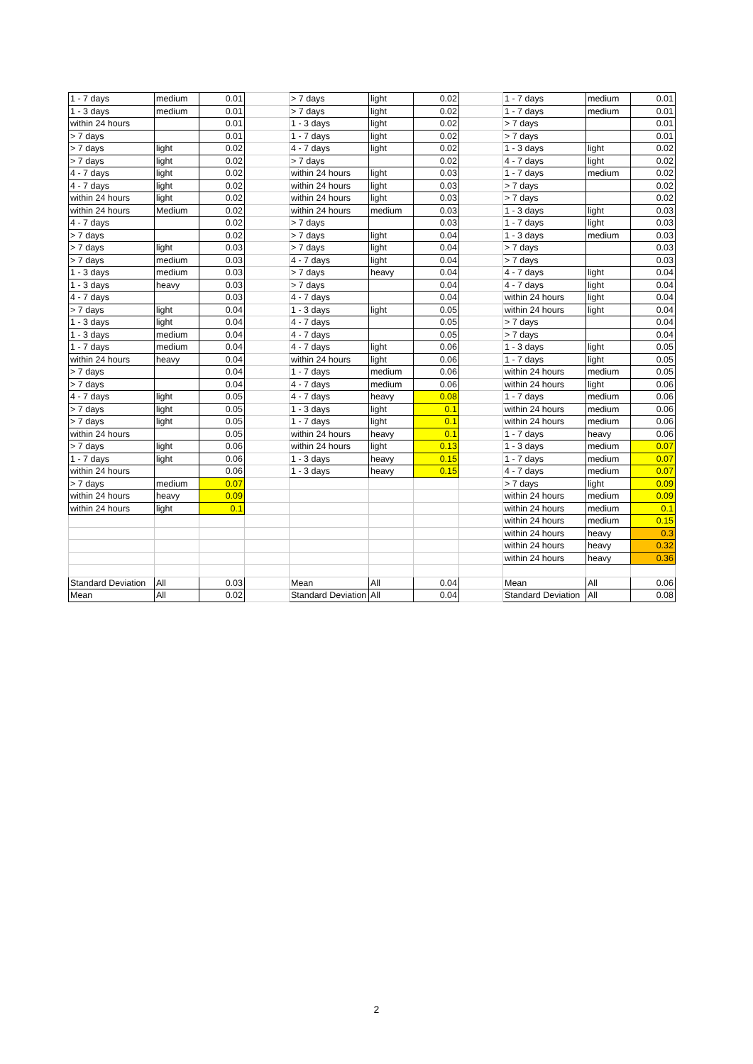| 1 - 7 days | medium | 0.01 | | > 7 days | light | 0.02 | | 1 - 7 days | medium | 0.01 |
| 1 - 3 days | medium | 0.01 | | > 7 days | light | 0.02 | | 1 - 7 days | medium | 0.01 |
| within 24 hours | | 0.01 | | 1 - 3 days | light | 0.02 | | > 7 days | | 0.01 |
| > 7 days | | 0.01 | | 1 - 7 days | light | 0.02 | | > 7 days | | 0.01 |
| > 7 days | light | 0.02 | | 4 - 7 days | light | 0.02 | | 1 - 3 days | light | 0.02 |
| > 7 days | light | 0.02 | | > 7 days | | 0.02 | | 4 - 7 days | light | 0.02 |
| 4 - 7 days | light | 0.02 | | within 24 hours | light | 0.03 | | 1 - 7 days | medium | 0.02 |
| 4 - 7 days | light | 0.02 | | within 24 hours | light | 0.03 | | > 7 days | | 0.02 |
| within 24 hours | light | 0.02 | | within 24 hours | light | 0.03 | | > 7 days | | 0.02 |
| within 24 hours | Medium | 0.02 | | within 24 hours | medium | 0.03 | | 1 - 3 days | light | 0.03 |
| 4 - 7 days | | 0.02 | | > 7 days | | 0.03 | | 1 - 7 days | light | 0.03 |
| > 7 days | | 0.02 | | > 7 days | light | 0.04 | | 1 - 3 days | medium | 0.03 |
| > 7 days | light | 0.03 | | > 7 days | light | 0.04 | | > 7 days | | 0.03 |
| > 7 days | medium | 0.03 | | 4 - 7 days | light | 0.04 | | > 7 days | | 0.03 |
| 1 - 3 days | medium | 0.03 | | > 7 days | heavy | 0.04 | | 4 - 7 days | light | 0.04 |
| 1 - 3 days | heavy | 0.03 | | > 7 days | | 0.04 | | 4 - 7 days | light | 0.04 |
| 4 - 7 days | | 0.03 | | 4 - 7 days | | 0.04 | | within 24 hours | light | 0.04 |
| > 7 days | light | 0.04 | | 1 - 3 days | light | 0.05 | | within 24 hours | light | 0.04 |
| 1 - 3 days | light | 0.04 | | 4 - 7 days | | 0.05 | | > 7 days | | 0.04 |
| 1 - 3 days | medium | 0.04 | | 4 - 7 days | | 0.05 | | > 7 days | | 0.04 |
| 1 - 7 days | medium | 0.04 | | 4 - 7 days | light | 0.06 | | 1 - 3 days | light | 0.05 |
| within 24 hours | heavy | 0.04 | | within 24 hours | light | 0.06 | | 1 - 7 days | light | 0.05 |
| > 7 days | | 0.04 | | 1 - 7 days | medium | 0.06 | | within 24 hours | medium | 0.05 |
| > 7 days | | 0.04 | | 4 - 7 days | medium | 0.06 | | within 24 hours | light | 0.06 |
| 4 - 7 days | light | 0.05 | | 4 - 7 days | heavy | 0.08 | | 1 - 7 days | medium | 0.06 |
| > 7 days | light | 0.05 | | 1 - 3 days | light | 0.1 | | within 24 hours | medium | 0.06 |
| > 7 days | light | 0.05 | | 1 - 7 days | light | 0.1 | | within 24 hours | medium | 0.06 |
| within 24 hours | | 0.05 | | within 24 hours | heavy | 0.1 | | 1 - 7 days | heavy | 0.06 |
| > 7 days | light | 0.06 | | within 24 hours | light | 0.13 | | 1 - 3 days | medium | 0.07 |
| 1 - 7 days | light | 0.06 | | 1 - 3 days | heavy | 0.15 | | 1 - 7 days | medium | 0.07 |
| within 24 hours | | 0.06 | | 1 - 3 days | heavy | 0.15 | | 4 - 7 days | medium | 0.07 |
| > 7 days | medium | 0.07 | | | | | | > 7 days | light | 0.09 |
| within 24 hours | heavy | 0.09 | | | | | | within 24 hours | medium | 0.09 |
| within 24 hours | light | 0.1 | | | | | | within 24 hours | medium | 0.1 |
| | | | | | | | | within 24 hours | medium | 0.15 |
| | | | | | | | | within 24 hours | heavy | 0.3 |
| | | | | | | | | within 24 hours | heavy | 0.32 |
| | | | | | | | | within 24 hours | heavy | 0.36 |
| Standard Deviation | All | 0.03 | | Mean | All | 0.04 | | Mean | All | 0.06 |
| Mean | All | 0.02 | | Standard Deviation | All | 0.04 | | Standard Deviation | All | 0.08 |
2